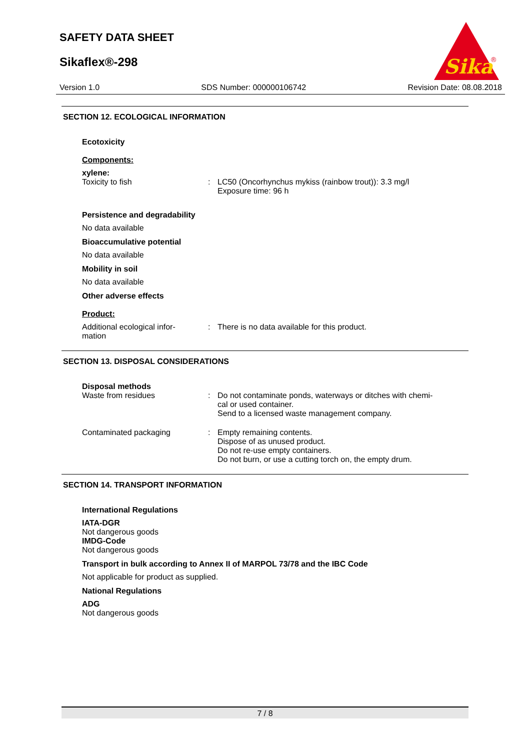SAFETY DATA SHEET
Sikaflex®-298
Sika
®
Version 1.0 SDS Number: 000000106742 Revision Date: 08.08.2018
SECTION 12. ECOLOGICAL INFORMATION
Ecotoxicity
Components:
xylene:
Toxicity to fish : LC50 (Oncorhynchus mykiss (rainbow trout)): 3.3 mg/l
Exposure time: 96 h
Persistence and degradability
No data available
Bioaccumulative potential
No data available
Mobility in soil
No data available
Other adverse effects
Product:
Additional ecological infor-
mation
: There is no data available for this product.
SECTION 13. DISPOSAL CONSIDERATIONS
Disposal methods
Waste from residues : Do not contaminate ponds, waterways or ditches with chemi-
cal or used container.
Send to a licensed waste management company.
Contaminated packaging : Empty remaining contents.
Dispose of as unused product.
Do not re-use empty containers.
Do not burn, or use a cutting torch on, the empty drum.
SECTION 14. TRANSPORT INFORMATION
International Regulations
IATA-DGR
Not dangerous goods
IMDG-Code
Not dangerous goods
Transport in bulk according to Annex II of MARPOL 73/78 and the IBC Code
Not applicable for product as supplied.
National Regulations
ADG
Not dangerous goods
7 / 8